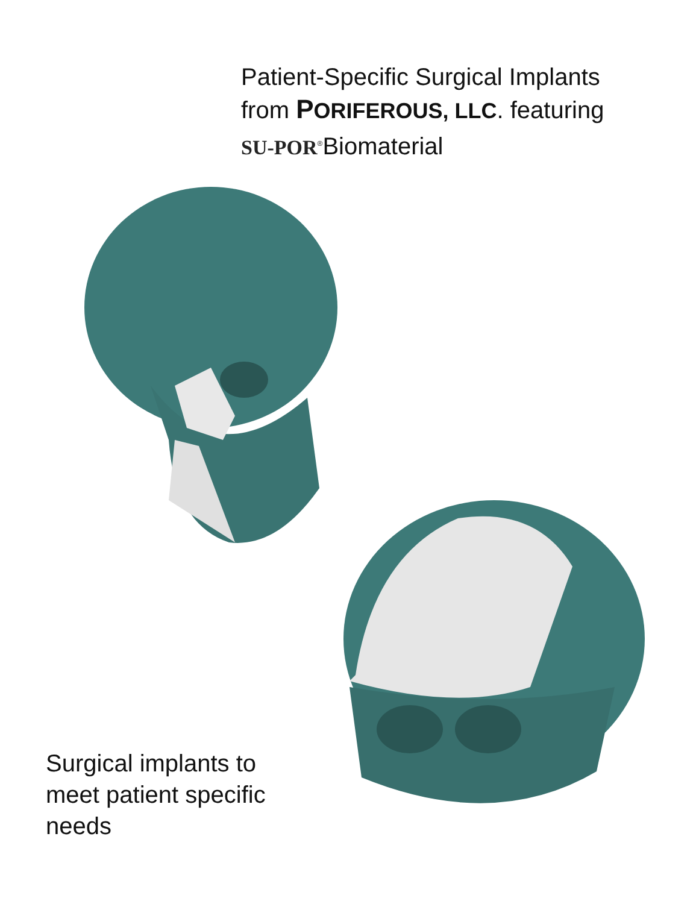Patient-Specific Surgical Implants
from PORIFEROUS, LLC. featuring
SU-POR<sup>®</sup>Biomaterial
Surgical implants to
meet patient specific
needs